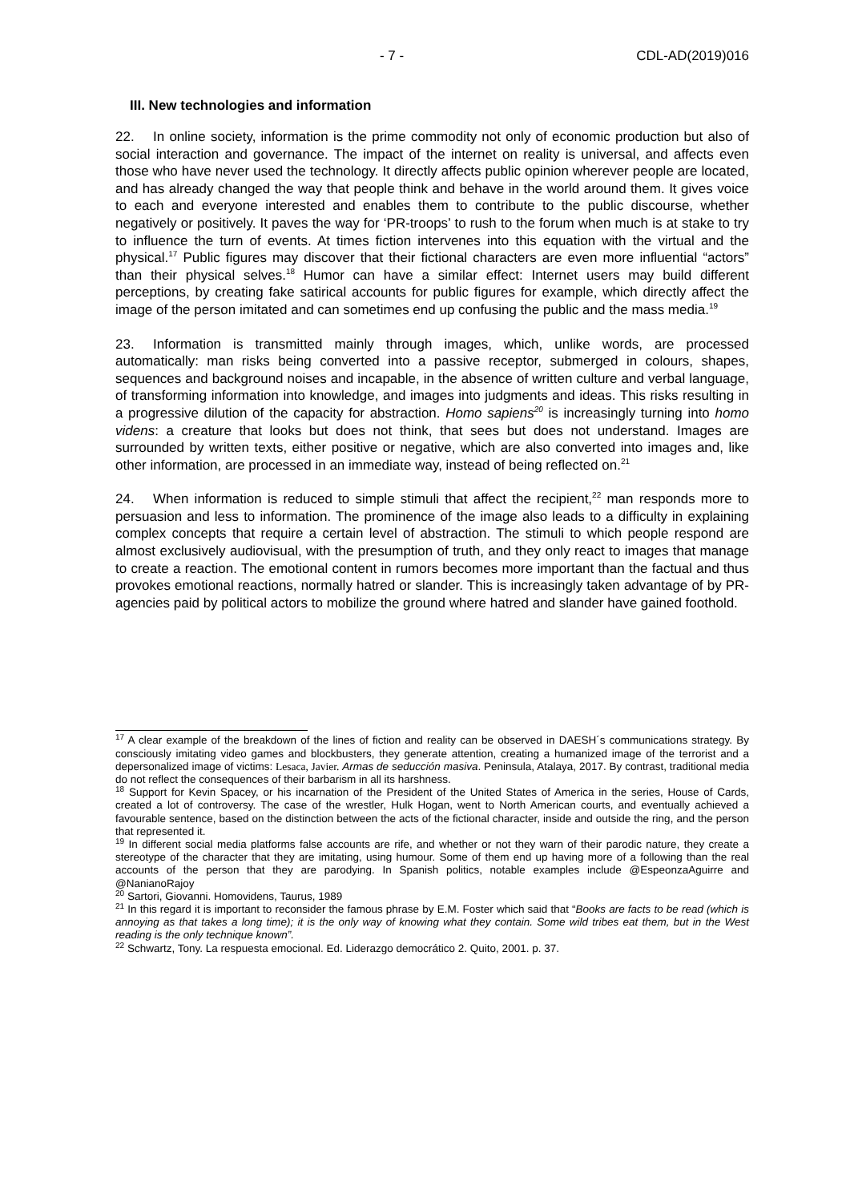- 7 - CDL-AD(2019)016
III. New technologies and information
22. In online society, information is the prime commodity not only of economic production but also of social interaction and governance. The impact of the internet on reality is universal, and affects even those who have never used the technology. It directly affects public opinion wherever people are located, and has already changed the way that people think and behave in the world around them. It gives voice to each and everyone interested and enables them to contribute to the public discourse, whether negatively or positively. It paves the way for ‘PR-troops’ to rush to the forum when much is at stake to try to influence the turn of events. At times fiction intervenes into this equation with the virtual and the physical.<sup>17</sup> Public figures may discover that their fictional characters are even more influential “actors” than their physical selves.<sup>18</sup> Humor can have a similar effect: Internet users may build different perceptions, by creating fake satirical accounts for public figures for example, which directly affect the image of the person imitated and can sometimes end up confusing the public and the mass media.<sup>19</sup>
23. Information is transmitted mainly through images, which, unlike words, are processed automatically: man risks being converted into a passive receptor, submerged in colours, shapes, sequences and background noises and incapable, in the absence of written culture and verbal language, of transforming information into knowledge, and images into judgments and ideas. This risks resulting in a progressive dilution of the capacity for abstraction. Homo sapiens<sup>20</sup> is increasingly turning into homo videns: a creature that looks but does not think, that sees but does not understand. Images are surrounded by written texts, either positive or negative, which are also converted into images and, like other information, are processed in an immediate way, instead of being reflected on.<sup>21</sup>
24. When information is reduced to simple stimuli that affect the recipient,<sup>22</sup> man responds more to persuasion and less to information. The prominence of the image also leads to a difficulty in explaining complex concepts that require a certain level of abstraction. The stimuli to which people respond are almost exclusively audiovisual, with the presumption of truth, and they only react to images that manage to create a reaction. The emotional content in rumors becomes more important than the factual and thus provokes emotional reactions, normally hatred or slander. This is increasingly taken advantage of by PR-agencies paid by political actors to mobilize the ground where hatred and slander have gained foothold.
<sup>17</sup> A clear example of the breakdown of the lines of fiction and reality can be observed in DAESH´s communications strategy. By consciously imitating video games and blockbusters, they generate attention, creating a humanized image of the terrorist and a depersonalized image of victims: Lesaca, Javier. Armas de seducción masiva. Peninsula, Atalaya, 2017. By contrast, traditional media do not reflect the consequences of their barbarism in all its harshness.
<sup>18</sup> Support for Kevin Spacey, or his incarnation of the President of the United States of America in the series, House of Cards, created a lot of controversy. The case of the wrestler, Hulk Hogan, went to North American courts, and eventually achieved a favourable sentence, based on the distinction between the acts of the fictional character, inside and outside the ring, and the person that represented it.
<sup>19</sup> In different social media platforms false accounts are rife, and whether or not they warn of their parodic nature, they create a stereotype of the character that they are imitating, using humour. Some of them end up having more of a following than the real accounts of the person that they are parodying. In Spanish politics, notable examples include @EspeonzaAguirre and @NanianoRajoy
<sup>20</sup> Sartori, Giovanni. Homovidens, Taurus, 1989
<sup>21</sup> In this regard it is important to reconsider the famous phrase by E.M. Foster which said that “Books are facts to be read (which is annoying as that takes a long time); it is the only way of knowing what they contain. Some wild tribes eat them, but in the West reading is the only technique known”.
<sup>22</sup> Schwartz, Tony. La respuesta emocional. Ed. Liderazgo democrático 2. Quito, 2001. p. 37.